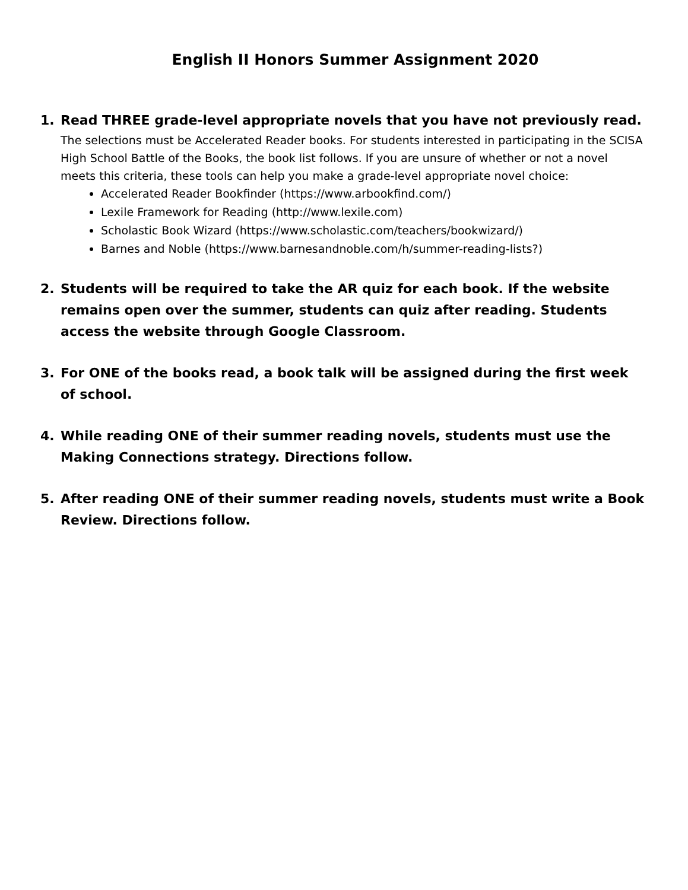English II Honors Summer Assignment 2020
1. Read THREE grade-level appropriate novels that you have not previously read.
The selections must be Accelerated Reader books. For students interested in participating in the SCISA High School Battle of the Books, the book list follows. If you are unsure of whether or not a novel meets this criteria, these tools can help you make a grade-level appropriate novel choice:
Accelerated Reader Bookfinder (https://www.arbookfind.com/)
Lexile Framework for Reading (http://www.lexile.com)
Scholastic Book Wizard (https://www.scholastic.com/teachers/bookwizard/)
Barnes and Noble (https://www.barnesandnoble.com/h/summer-reading-lists?)
2. Students will be required to take the AR quiz for each book. If the website remains open over the summer, students can quiz after reading. Students access the website through Google Classroom.
3. For ONE of the books read, a book talk will be assigned during the first week of school.
4. While reading ONE of their summer reading novels, students must use the Making Connections strategy. Directions follow.
5. After reading ONE of their summer reading novels, students must write a Book Review. Directions follow.